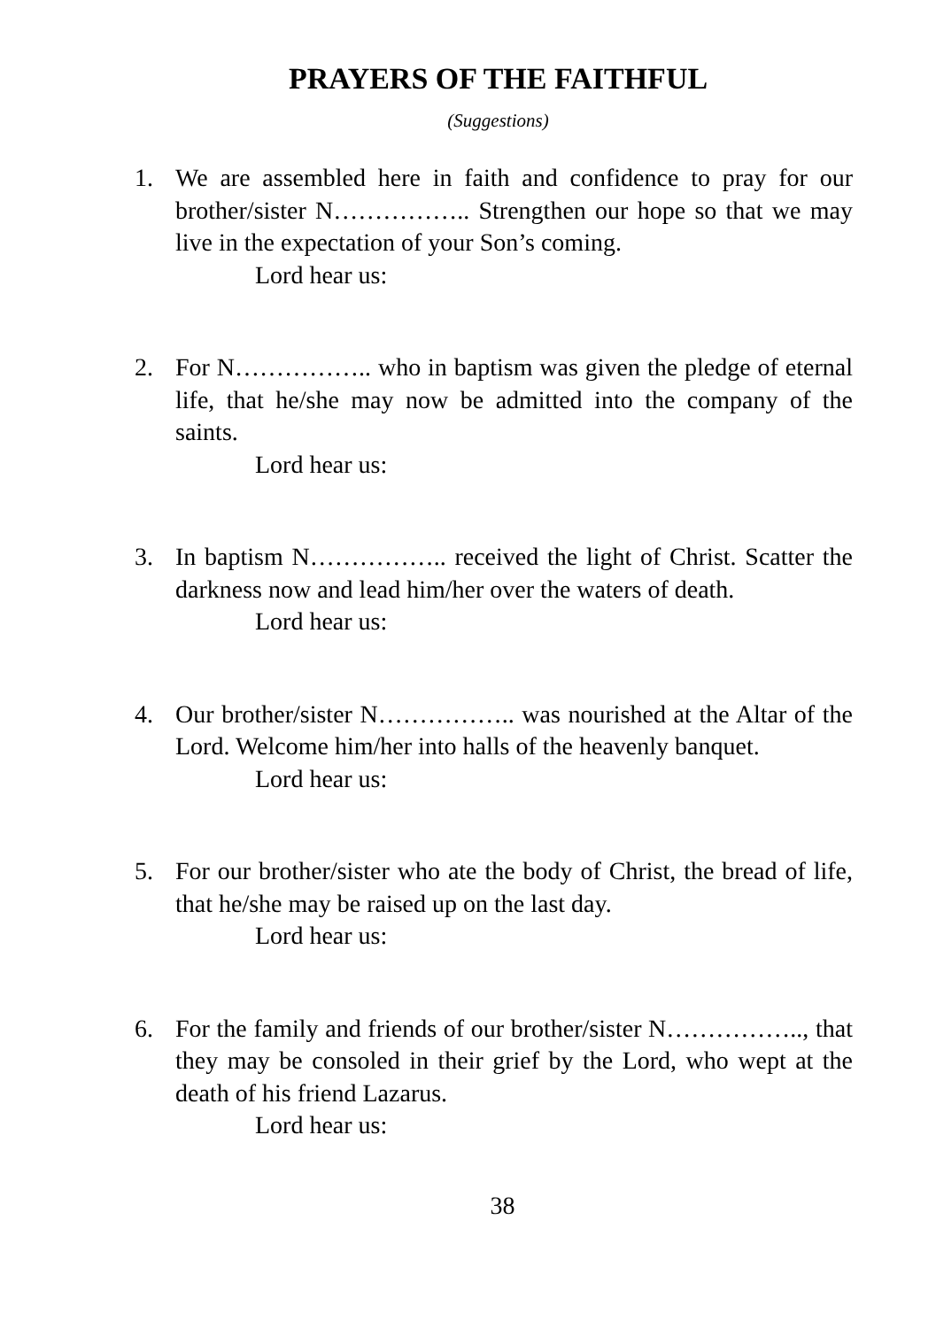PRAYERS OF THE FAITHFUL
(Suggestions)
1. We are assembled here in faith and confidence to pray for our brother/sister N…………….. Strengthen our hope so that we may live in the expectation of your Son’s coming.
Lord hear us:
2. For N…………….. who in baptism was given the pledge of eternal life, that he/she may now be admitted into the company of the saints.
Lord hear us:
3. In baptism N…………….. received the light of Christ. Scatter the darkness now and lead him/her over the waters of death.
Lord hear us:
4. Our brother/sister N…………….. was nourished at the Altar of the Lord. Welcome him/her into halls of the heavenly banquet.
Lord hear us:
5. For our brother/sister who ate the body of Christ, the bread of life, that he/she may be raised up on the last day.
Lord hear us:
6. For the family and friends of our brother/sister N…………….., that they may be consoled in their grief by the Lord, who wept at the death of his friend Lazarus.
Lord hear us:
38